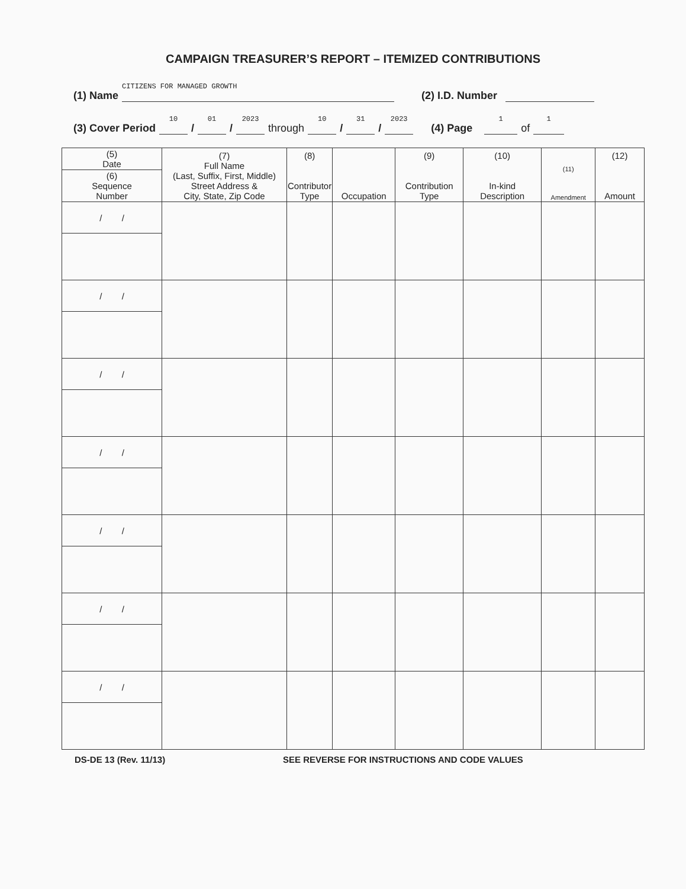CAMPAIGN TREASURER’S REPORT – ITEMIZED CONTRIBUTIONS
(1) Name CITIZENS FOR MANAGED GROWTH (2) I.D. Number
(3) Cover Period 10 / 01 / 2023 through 10 / 31 / 2023 (4) Page 1 of 1
| (5) Date | (7) Full Name (Last, Suffix, First, Middle) Street Address & City, State, Zip Code | (8) Contributor Type | Occupation | (9) Contribution Type | (10) In-kind Description | (11) Amendment | (12) Amount |
| --- | --- | --- | --- | --- | --- | --- | --- |
| (6) Sequence Number | | | | | | | |
| / / | | | | | | | |
| / / | | | | | | | |
| / / | | | | | | | |
| / / | | | | | | | |
| / / | | | | | | | |
| / / | | | | | | | |
| / / | | | | | | | |
DS-DE 13 (Rev. 11/13) SEE REVERSE FOR INSTRUCTIONS AND CODE VALUES